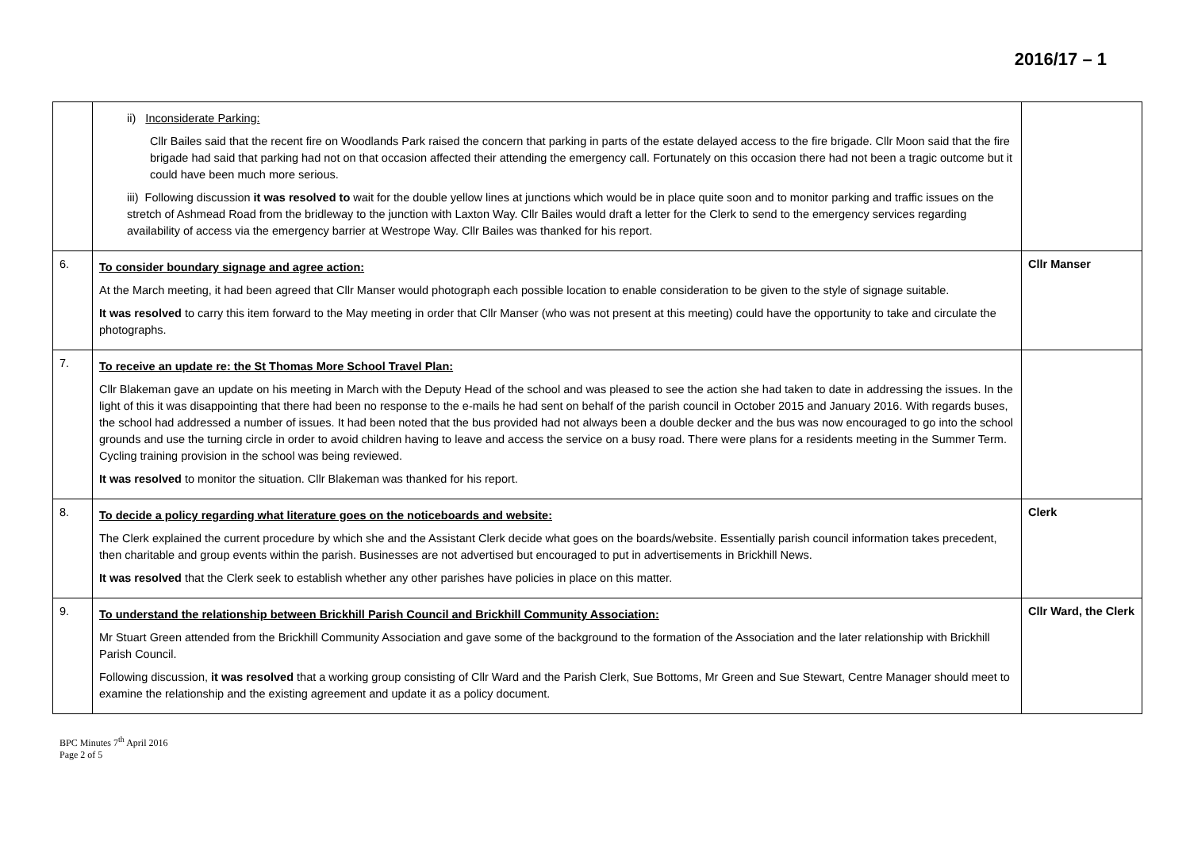2016/17 – 1
| | ii) Inconsiderate Parking: Cllr Bailes said that the recent fire on Woodlands Park raised the concern that parking in parts of the estate delayed access to the fire brigade. Cllr Moon said that the fire brigade had said that parking had not on that occasion affected their attending the emergency call. Fortunately on this occasion there had not been a tragic outcome but it could have been much more serious. iii) Following discussion it was resolved to wait for the double yellow lines at junctions which would be in place quite soon and to monitor parking and traffic issues on the stretch of Ashmead Road from the bridleway to the junction with Laxton Way. Cllr Bailes would draft a letter for the Clerk to send to the emergency services regarding availability of access via the emergency barrier at Westrope Way. Cllr Bailes was thanked for his report. | |
| 6. | To consider boundary signage and agree action: At the March meeting, it had been agreed that Cllr Manser would photograph each possible location to enable consideration to be given to the style of signage suitable. It was resolved to carry this item forward to the May meeting in order that Cllr Manser (who was not present at this meeting) could have the opportunity to take and circulate the photographs. | Cllr Manser |
| 7. | To receive an update re: the St Thomas More School Travel Plan: Cllr Blakeman gave an update on his meeting in March with the Deputy Head of the school and was pleased to see the action she had taken to date in addressing the issues. In the light of this it was disappointing that there had been no response to the e-mails he had sent on behalf of the parish council in October 2015 and January 2016. With regards buses, the school had addressed a number of issues. It had been noted that the bus provided had not always been a double decker and the bus was now encouraged to go into the school grounds and use the turning circle in order to avoid children having to leave and access the service on a busy road. There were plans for a residents meeting in the Summer Term. Cycling training provision in the school was being reviewed. It was resolved to monitor the situation. Cllr Blakeman was thanked for his report. | |
| 8. | To decide a policy regarding what literature goes on the noticeboards and website: The Clerk explained the current procedure by which she and the Assistant Clerk decide what goes on the boards/website. Essentially parish council information takes precedent, then charitable and group events within the parish. Businesses are not advertised but encouraged to put in advertisements in Brickhill News. It was resolved that the Clerk seek to establish whether any other parishes have policies in place on this matter. | Clerk |
| 9. | To understand the relationship between Brickhill Parish Council and Brickhill Community Association: Mr Stuart Green attended from the Brickhill Community Association and gave some of the background to the formation of the Association and the later relationship with Brickhill Parish Council. Following discussion, it was resolved that a working group consisting of Cllr Ward and the Parish Clerk, Sue Bottoms, Mr Green and Sue Stewart, Centre Manager should meet to examine the relationship and the existing agreement and update it as a policy document. | Cllr Ward, the Clerk |
BPC Minutes 7<sup>th</sup> April 2016
Page 2 of 5